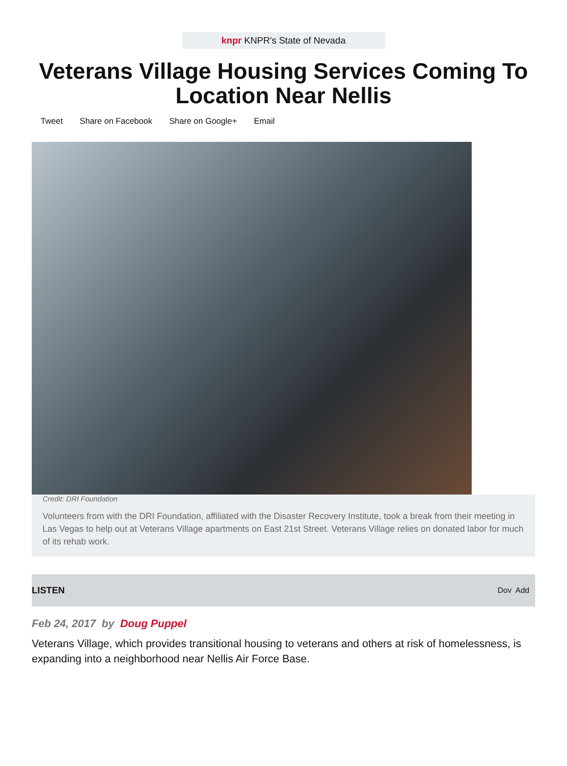knpr KNPR's State of Nevada
Veterans Village Housing Services Coming To Location Near Nellis
Tweet Share on Facebook Share on Google+ Email
Credit: DRI Foundation
Volunteers from with the DRI Foundation, affiliated with the Disaster Recovery Institute, took a break from their meeting in Las Vegas to help out at Veterans Village apartments on East 21st Street. Veterans Village relies on donated labor for much of its rehab work.
LISTEN Dov Add
Feb 24, 2017 by Doug Puppel
Veterans Village, which provides transitional housing to veterans and others at risk of homelessness, is expanding into a neighborhood near Nellis Air Force Base.